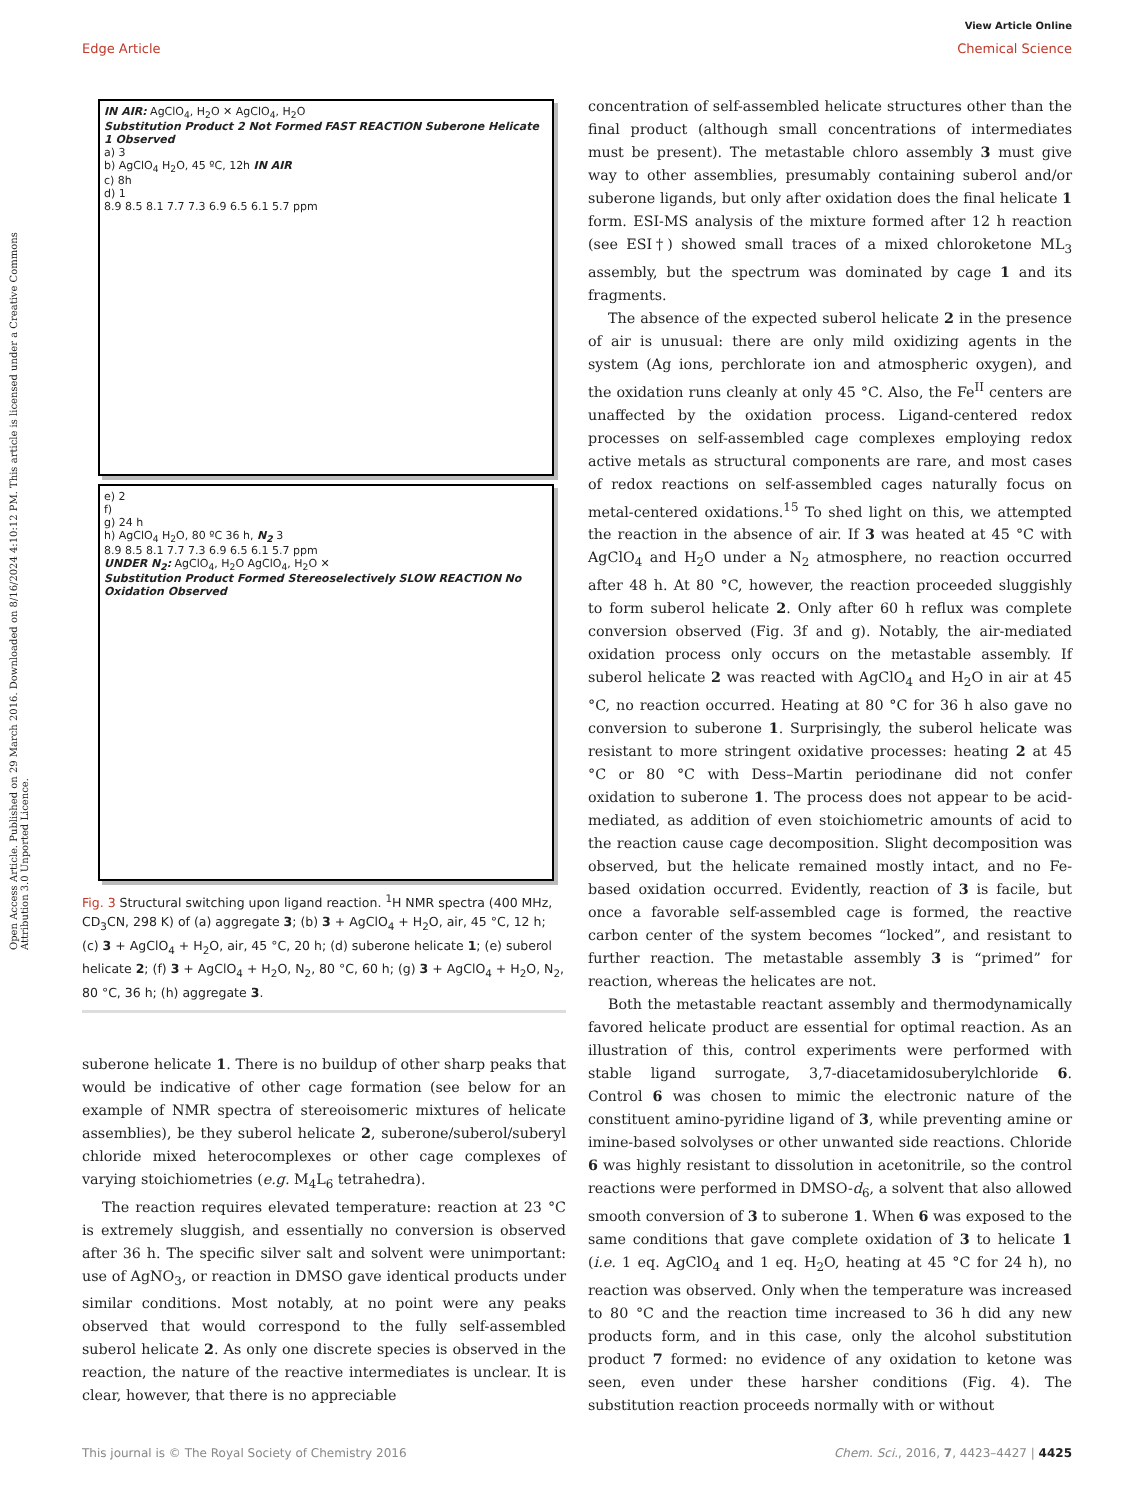View Article Online
Edge Article Chemical Science
Open Access Article. Published on 29 March 2016. Downloaded on 8/16/2024 4:10:12 PM. This article is licensed under a Creative Commons Attribution 3.0 Unported Licence.
IN AIR: AgClO<sub>4</sub>, H<sub>2</sub>O ✕ AgClO<sub>4</sub>, H<sub>2</sub>O
Substitution Product 2 Not Formed FAST REACTION Suberone Helicate 1 Observed
a) 3
b) AgClO<sub>4</sub> H<sub>2</sub>O, 45 ºC, 12h IN AIR
c) 8h
d) 1
8.9 8.5 8.1 7.7 7.3 6.9 6.5 6.1 5.7 ppm
e) 2
f)
g) 24 h
h) AgClO<sub>4</sub> H<sub>2</sub>O, 80 ºC 36 h, N<sub>2</sub> 3
8.9 8.5 8.1 7.7 7.3 6.9 6.5 6.1 5.7 ppm
UNDER N<sub>2</sub>: AgClO<sub>4</sub>, H<sub>2</sub>O AgClO<sub>4</sub>, H<sub>2</sub>O ✕
Substitution Product Formed Stereoselectively SLOW REACTION No Oxidation Observed
Fig. 3 Structural switching upon ligand reaction. <sup>1</sup>H NMR spectra (400 MHz, CD<sub>3</sub>CN, 298 K) of (a) aggregate 3; (b) 3 + AgClO<sub>4</sub> + H<sub>2</sub>O, air, 45 °C, 12 h; (c) 3 + AgClO<sub>4</sub> + H<sub>2</sub>O, air, 45 °C, 20 h; (d) suberone helicate 1; (e) suberol helicate 2; (f) 3 + AgClO<sub>4</sub> + H<sub>2</sub>O, N<sub>2</sub>, 80 °C, 60 h; (g) 3 + AgClO<sub>4</sub> + H<sub>2</sub>O, N<sub>2</sub>, 80 °C, 36 h; (h) aggregate 3.
suberone helicate 1. There is no buildup of other sharp peaks that would be indicative of other cage formation (see below for an example of NMR spectra of stereoisomeric mixtures of helicate assemblies), be they suberol helicate 2, suberone/suberol/suberyl chloride mixed heterocomplexes or other cage complexes of varying stoichiometries (e.g. M<sub>4</sub>L<sub>6</sub> tetrahedra).
The reaction requires elevated temperature: reaction at 23 °C is extremely sluggish, and essentially no conversion is observed after 36 h. The specific silver salt and solvent were unimportant: use of AgNO<sub>3</sub>, or reaction in DMSO gave identical products under similar conditions. Most notably, at no point were any peaks observed that would correspond to the fully self-assembled suberol helicate 2. As only one discrete species is observed in the reaction, the nature of the reactive intermediates is unclear. It is clear, however, that there is no appreciable
concentration of self-assembled helicate structures other than the final product (although small concentrations of intermediates must be present). The metastable chloro assembly 3 must give way to other assemblies, presumably containing suberol and/or suberone ligands, but only after oxidation does the final helicate 1 form. ESI-MS analysis of the mixture formed after 12 h reaction (see ESI†) showed small traces of a mixed chloroketone ML<sub>3</sub> assembly, but the spectrum was dominated by cage 1 and its fragments.
The absence of the expected suberol helicate 2 in the presence of air is unusual: there are only mild oxidizing agents in the system (Ag ions, perchlorate ion and atmospheric oxygen), and the oxidation runs cleanly at only 45 °C. Also, the Fe<sup>II</sup> centers are unaffected by the oxidation process. Ligand-centered redox processes on self-assembled cage complexes employing redox active metals as structural components are rare, and most cases of redox reactions on self-assembled cages naturally focus on metal-centered oxidations.<sup>15</sup> To shed light on this, we attempted the reaction in the absence of air. If 3 was heated at 45 °C with AgClO<sub>4</sub> and H<sub>2</sub>O under a N<sub>2</sub> atmosphere, no reaction occurred after 48 h. At 80 °C, however, the reaction proceeded sluggishly to form suberol helicate 2. Only after 60 h reflux was complete conversion observed (Fig. 3f and g). Notably, the air-mediated oxidation process only occurs on the metastable assembly. If suberol helicate 2 was reacted with AgClO<sub>4</sub> and H<sub>2</sub>O in air at 45 °C, no reaction occurred. Heating at 80 °C for 36 h also gave no conversion to suberone 1. Surprisingly, the suberol helicate was resistant to more stringent oxidative processes: heating 2 at 45 °C or 80 °C with Dess–Martin periodinane did not confer oxidation to suberone 1. The process does not appear to be acid-mediated, as addition of even stoichiometric amounts of acid to the reaction cause cage decomposition. Slight decomposition was observed, but the helicate remained mostly intact, and no Fe-based oxidation occurred. Evidently, reaction of 3 is facile, but once a favorable self-assembled cage is formed, the reactive carbon center of the system becomes “locked”, and resistant to further reaction. The metastable assembly 3 is “primed” for reaction, whereas the helicates are not.
Both the metastable reactant assembly and thermodynamically favored helicate product are essential for optimal reaction. As an illustration of this, control experiments were performed with stable ligand surrogate, 3,7-diacetamidosuberylchloride 6. Control 6 was chosen to mimic the electronic nature of the constituent amino-pyridine ligand of 3, while preventing amine or imine-based solvolyses or other unwanted side reactions. Chloride 6 was highly resistant to dissolution in acetonitrile, so the control reactions were performed in DMSO-d<sub>6</sub>, a solvent that also allowed smooth conversion of 3 to suberone 1. When 6 was exposed to the same conditions that gave complete oxidation of 3 to helicate 1 (i.e. 1 eq. AgClO<sub>4</sub> and 1 eq. H<sub>2</sub>O, heating at 45 °C for 24 h), no reaction was observed. Only when the temperature was increased to 80 °C and the reaction time increased to 36 h did any new products form, and in this case, only the alcohol substitution product 7 formed: no evidence of any oxidation to ketone was seen, even under these harsher conditions (Fig. 4). The substitution reaction proceeds normally with or without
This journal is © The Royal Society of Chemistry 2016 Chem. Sci., 2016, 7, 4423–4427 | 4425